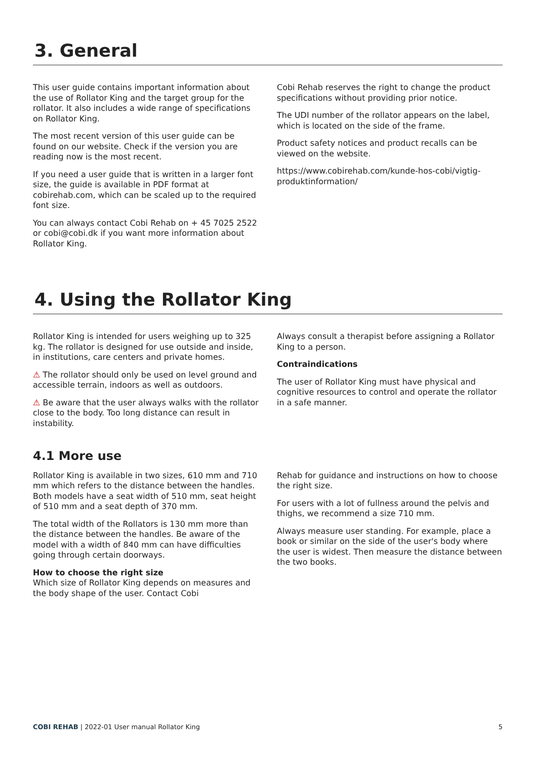3. General
This user guide contains important information about the use of Rollator King and the target group for the rollator. It also includes a wide range of specifications on Rollator King.
The most recent version of this user guide can be found on our website. Check if the version you are reading now is the most recent.
If you need a user guide that is written in a larger font size, the guide is available in PDF format at cobirehab.com, which can be scaled up to the required font size.
You can always contact Cobi Rehab on + 45 7025 2522 or cobi@cobi.dk if you want more information about Rollator King.
Cobi Rehab reserves the right to change the product specifications without providing prior notice.
The UDI number of the rollator appears on the label, which is located on the side of the frame.
Product safety notices and product recalls can be viewed on the website.
https://www.cobirehab.com/kunde-hos-cobi/vigtig-produktinformation/
4. Using the Rollator King
Rollator King is intended for users weighing up to 325 kg. The rollator is designed for use outside and inside, in institutions, care centers and private homes.
⚠ The rollator should only be used on level ground and accessible terrain, indoors as well as outdoors.
⚠ Be aware that the user always walks with the rollator close to the body. Too long distance can result in instability.
Always consult a therapist before assigning a Rollator King to a person.
Contraindications
The user of Rollator King must have physical and cognitive resources to control and operate the rollator in a safe manner.
4.1 More use
Rollator King is available in two sizes, 610 mm and 710 mm which refers to the distance between the handles. Both models have a seat width of 510 mm, seat height of 510 mm and a seat depth of 370 mm.
The total width of the Rollators is 130 mm more than the distance between the handles. Be aware of the model with a width of 840 mm can have difficulties going through certain doorways.
How to choose the right size
Which size of Rollator King depends on measures and the body shape of the user. Contact Cobi
Rehab for guidance and instructions on how to choose the right size.
For users with a lot of fullness around the pelvis and thighs, we recommend a size 710 mm.
Always measure user standing. For example, place a book or similar on the side of the user's body where the user is widest. Then measure the distance between the two books.
COBI REHAB | 2022-01 User manual Rollator King
5